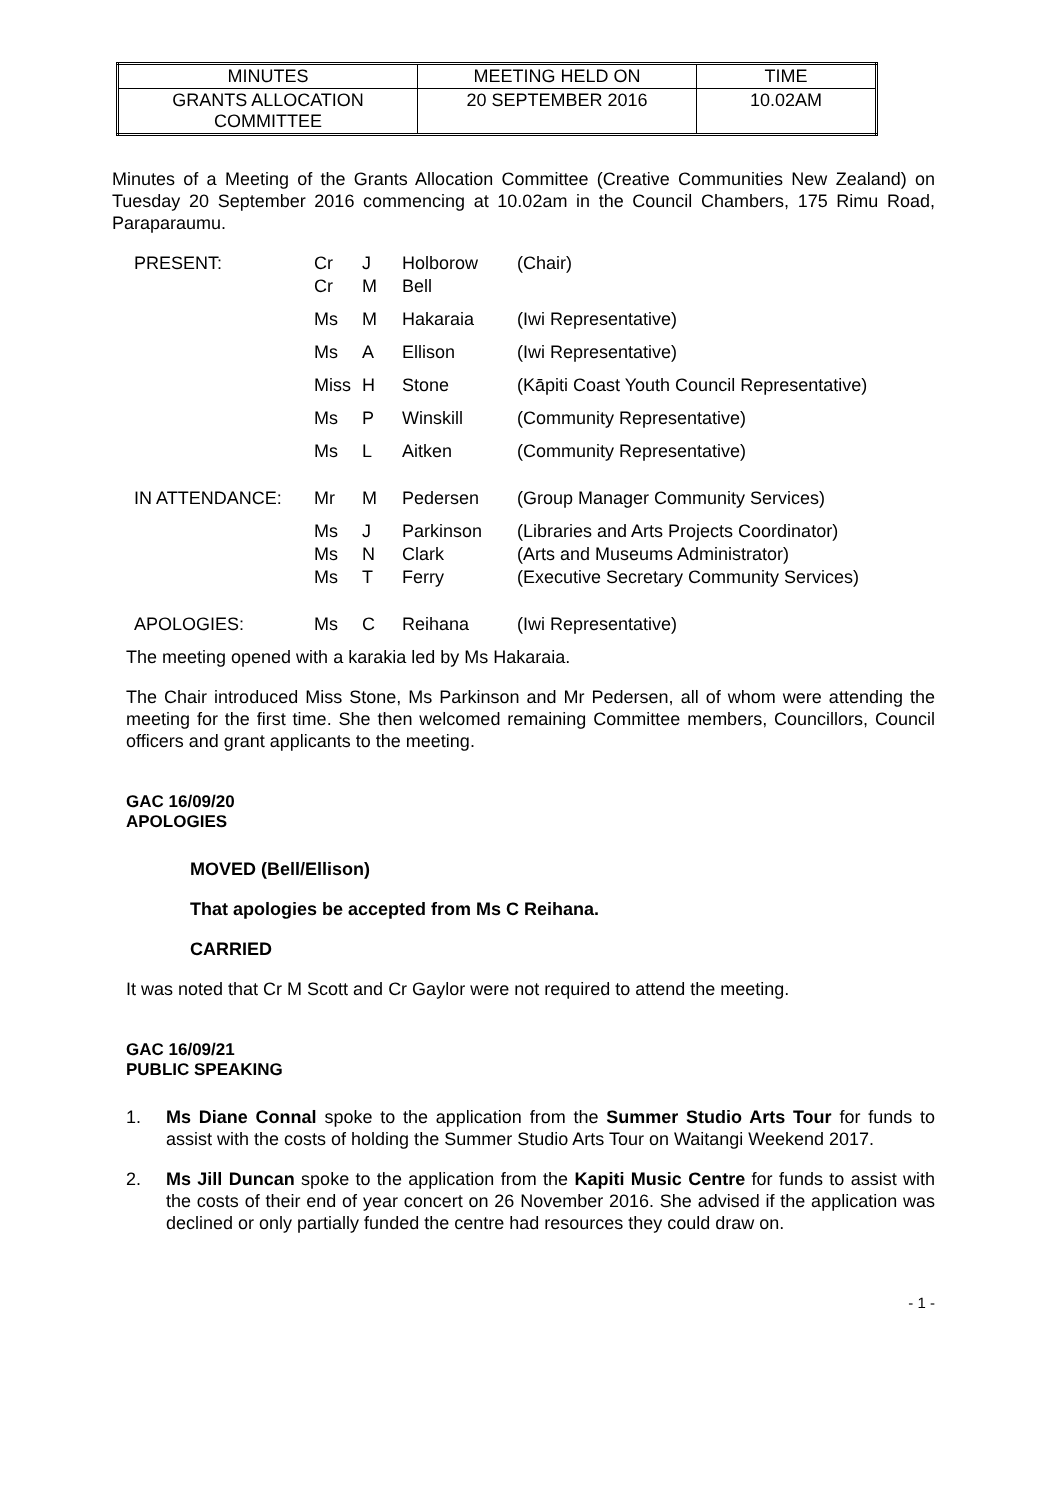| MINUTES | MEETING HELD ON | TIME |
| GRANTS ALLOCATION COMMITTEE | 20 SEPTEMBER 2016 | 10.02AM |
Minutes of a Meeting of the Grants Allocation Committee (Creative Communities New Zealand) on Tuesday 20 September 2016 commencing at 10.02am in the Council Chambers, 175 Rimu Road, Paraparaumu.
| PRESENT: | Cr Cr | J M | Holborow Bell | (Chair) |
| | Ms | M | Hakaraia | (Iwi Representative) |
| | Ms | A | Ellison | (Iwi Representative) |
| | Miss | H | Stone | (Kāpiti Coast Youth Council Representative) |
| | Ms | P | Winskill | (Community Representative) |
| | Ms | L | Aitken | (Community Representative) |
| IN ATTENDANCE: | Mr | M | Pedersen | (Group Manager Community Services) |
| | Ms Ms Ms | J N T | Parkinson Clark Ferry | (Libraries and Arts Projects Coordinator) (Arts and Museums Administrator) (Executive Secretary Community Services) |
| APOLOGIES: | Ms | C | Reihana | (Iwi Representative) |
The meeting opened with a karakia led by Ms Hakaraia.
The Chair introduced Miss Stone, Ms Parkinson and Mr Pedersen, all of whom were attending the meeting for the first time. She then welcomed remaining Committee members, Councillors, Council officers and grant applicants to the meeting.
GAC 16/09/20
APOLOGIES
MOVED (Bell/Ellison)
That apologies be accepted from Ms C Reihana.
CARRIED
It was noted that Cr M Scott and Cr Gaylor were not required to attend the meeting.
GAC 16/09/21
PUBLIC SPEAKING
1. Ms Diane Connal spoke to the application from the Summer Studio Arts Tour for funds to assist with the costs of holding the Summer Studio Arts Tour on Waitangi Weekend 2017.
2. Ms Jill Duncan spoke to the application from the Kapiti Music Centre for funds to assist with the costs of their end of year concert on 26 November 2016. She advised if the application was declined or only partially funded the centre had resources they could draw on.
- 1 -